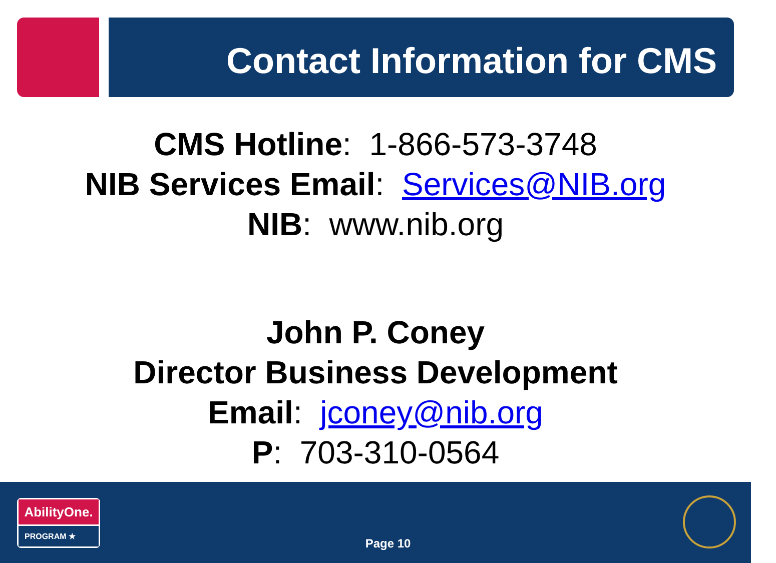Contact Information for CMS
CMS Hotline: 1-866-573-3748
NIB Services Email: Services@NIB.org
NIB: www.nib.org
John P. Coney
Director Business Development
Email: jconey@nib.org
P: 703-310-0564
AbilityOne.
PROGRAM ★
Page 10